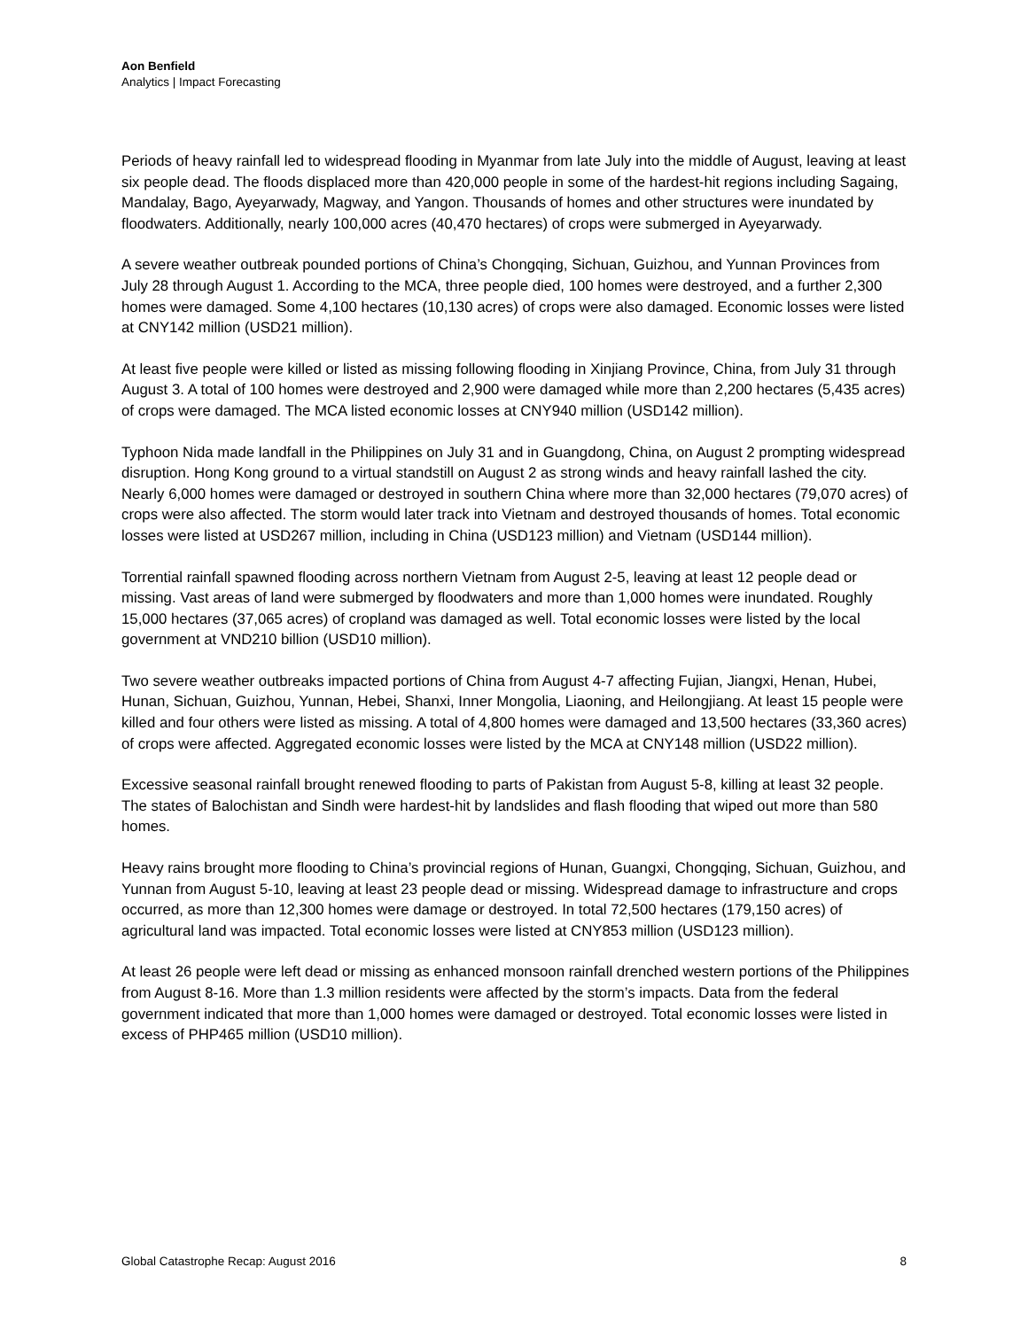Aon Benfield
Analytics | Impact Forecasting
Periods of heavy rainfall led to widespread flooding in Myanmar from late July into the middle of August, leaving at least six people dead. The floods displaced more than 420,000 people in some of the hardest-hit regions including Sagaing, Mandalay, Bago, Ayeyarwady, Magway, and Yangon. Thousands of homes and other structures were inundated by floodwaters. Additionally, nearly 100,000 acres (40,470 hectares) of crops were submerged in Ayeyarwady.
A severe weather outbreak pounded portions of China’s Chongqing, Sichuan, Guizhou, and Yunnan Provinces from July 28 through August 1. According to the MCA, three people died, 100 homes were destroyed, and a further 2,300 homes were damaged. Some 4,100 hectares (10,130 acres) of crops were also damaged. Economic losses were listed at CNY142 million (USD21 million).
At least five people were killed or listed as missing following flooding in Xinjiang Province, China, from July 31 through August 3. A total of 100 homes were destroyed and 2,900 were damaged while more than 2,200 hectares (5,435 acres) of crops were damaged. The MCA listed economic losses at CNY940 million (USD142 million).
Typhoon Nida made landfall in the Philippines on July 31 and in Guangdong, China, on August 2 prompting widespread disruption. Hong Kong ground to a virtual standstill on August 2 as strong winds and heavy rainfall lashed the city. Nearly 6,000 homes were damaged or destroyed in southern China where more than 32,000 hectares (79,070 acres) of crops were also affected. The storm would later track into Vietnam and destroyed thousands of homes. Total economic losses were listed at USD267 million, including in China (USD123 million) and Vietnam (USD144 million).
Torrential rainfall spawned flooding across northern Vietnam from August 2-5, leaving at least 12 people dead or missing. Vast areas of land were submerged by floodwaters and more than 1,000 homes were inundated. Roughly 15,000 hectares (37,065 acres) of cropland was damaged as well. Total economic losses were listed by the local government at VND210 billion (USD10 million).
Two severe weather outbreaks impacted portions of China from August 4-7 affecting Fujian, Jiangxi, Henan, Hubei, Hunan, Sichuan, Guizhou, Yunnan, Hebei, Shanxi, Inner Mongolia, Liaoning, and Heilongjiang. At least 15 people were killed and four others were listed as missing. A total of 4,800 homes were damaged and 13,500 hectares (33,360 acres) of crops were affected. Aggregated economic losses were listed by the MCA at CNY148 million (USD22 million).
Excessive seasonal rainfall brought renewed flooding to parts of Pakistan from August 5-8, killing at least 32 people. The states of Balochistan and Sindh were hardest-hit by landslides and flash flooding that wiped out more than 580 homes.
Heavy rains brought more flooding to China’s provincial regions of Hunan, Guangxi, Chongqing, Sichuan, Guizhou, and Yunnan from August 5-10, leaving at least 23 people dead or missing. Widespread damage to infrastructure and crops occurred, as more than 12,300 homes were damage or destroyed. In total 72,500 hectares (179,150 acres) of agricultural land was impacted. Total economic losses were listed at CNY853 million (USD123 million).
At least 26 people were left dead or missing as enhanced monsoon rainfall drenched western portions of the Philippines from August 8-16. More than 1.3 million residents were affected by the storm’s impacts. Data from the federal government indicated that more than 1,000 homes were damaged or destroyed. Total economic losses were listed in excess of PHP465 million (USD10 million).
Global Catastrophe Recap: August 2016 8